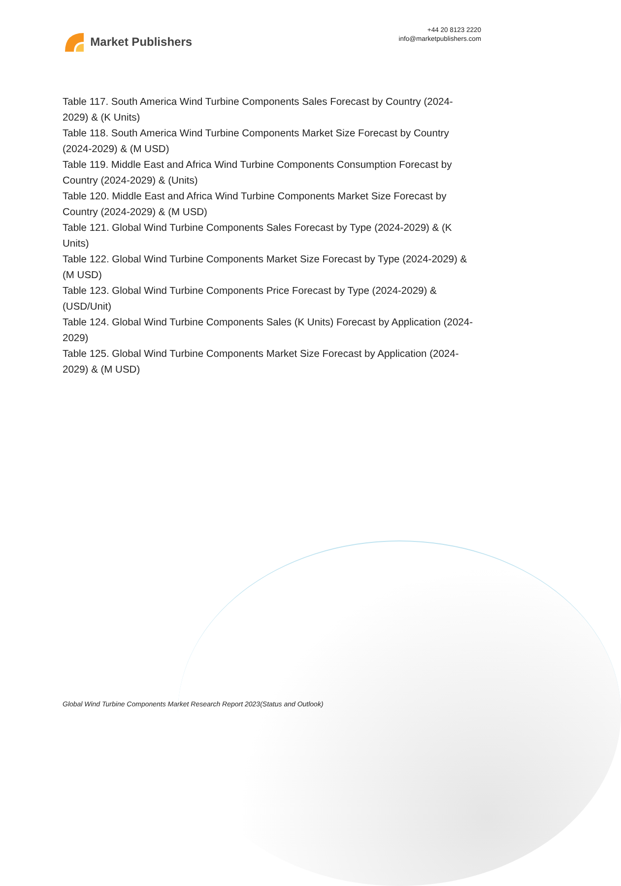Market Publishers
+44 20 8123 2220
info@marketpublishers.com
Table 117. South America Wind Turbine Components Sales Forecast by Country (2024-2029) & (K Units)
Table 118. South America Wind Turbine Components Market Size Forecast by Country (2024-2029) & (M USD)
Table 119. Middle East and Africa Wind Turbine Components Consumption Forecast by Country (2024-2029) & (Units)
Table 120. Middle East and Africa Wind Turbine Components Market Size Forecast by Country (2024-2029) & (M USD)
Table 121. Global Wind Turbine Components Sales Forecast by Type (2024-2029) & (K Units)
Table 122. Global Wind Turbine Components Market Size Forecast by Type (2024-2029) & (M USD)
Table 123. Global Wind Turbine Components Price Forecast by Type (2024-2029) & (USD/Unit)
Table 124. Global Wind Turbine Components Sales (K Units) Forecast by Application (2024-2029)
Table 125. Global Wind Turbine Components Market Size Forecast by Application (2024-2029) & (M USD)
Global Wind Turbine Components Market Research Report 2023(Status and Outlook)